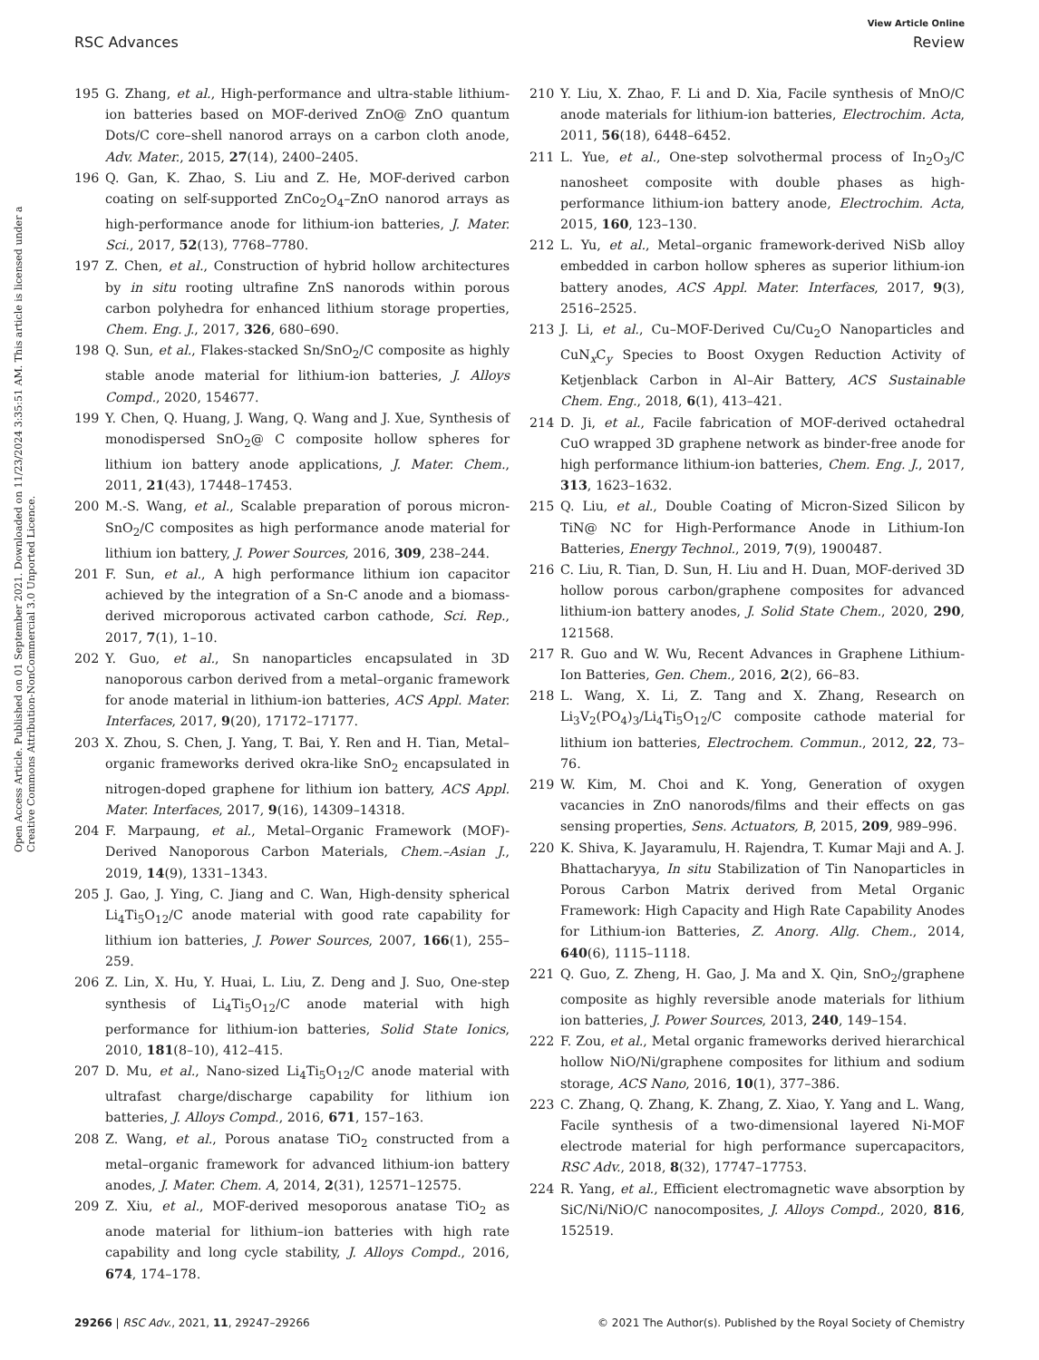View Article Online
RSC Advances Review
Open Access Article. Published on 01 September 2021. Downloaded on 11/23/2024 3:35:51 AM. This article is licensed under a Creative Commons Attribution-NonCommercial 3.0 Unported Licence.
195 G. Zhang, et al., High-performance and ultra-stable lithium-ion batteries based on MOF-derived ZnO@ ZnO quantum Dots/C core–shell nanorod arrays on a carbon cloth anode, Adv. Mater., 2015, 27(14), 2400–2405.
196 Q. Gan, K. Zhao, S. Liu and Z. He, MOF-derived carbon coating on self-supported ZnCo<sub>2</sub>O<sub>4</sub>–ZnO nanorod arrays as high-performance anode for lithium-ion batteries, J. Mater. Sci., 2017, 52(13), 7768–7780.
197 Z. Chen, et al., Construction of hybrid hollow architectures by in situ rooting ultrafine ZnS nanorods within porous carbon polyhedra for enhanced lithium storage properties, Chem. Eng. J., 2017, 326, 680–690.
198 Q. Sun, et al., Flakes-stacked Sn/SnO<sub>2</sub>/C composite as highly stable anode material for lithium-ion batteries, J. Alloys Compd., 2020, 154677.
199 Y. Chen, Q. Huang, J. Wang, Q. Wang and J. Xue, Synthesis of monodispersed SnO<sub>2</sub>@ C composite hollow spheres for lithium ion battery anode applications, J. Mater. Chem., 2011, 21(43), 17448–17453.
200 M.-S. Wang, et al., Scalable preparation of porous micron-SnO<sub>2</sub>/C composites as high performance anode material for lithium ion battery, J. Power Sources, 2016, 309, 238–244.
201 F. Sun, et al., A high performance lithium ion capacitor achieved by the integration of a Sn-C anode and a biomass-derived microporous activated carbon cathode, Sci. Rep., 2017, 7(1), 1–10.
202 Y. Guo, et al., Sn nanoparticles encapsulated in 3D nanoporous carbon derived from a metal–organic framework for anode material in lithium-ion batteries, ACS Appl. Mater. Interfaces, 2017, 9(20), 17172–17177.
203 X. Zhou, S. Chen, J. Yang, T. Bai, Y. Ren and H. Tian, Metal–organic frameworks derived okra-like SnO<sub>2</sub> encapsulated in nitrogen-doped graphene for lithium ion battery, ACS Appl. Mater. Interfaces, 2017, 9(16), 14309–14318.
204 F. Marpaung, et al., Metal–Organic Framework (MOF)-Derived Nanoporous Carbon Materials, Chem.–Asian J., 2019, 14(9), 1331–1343.
205 J. Gao, J. Ying, C. Jiang and C. Wan, High-density spherical Li<sub>4</sub>Ti<sub>5</sub>O<sub>12</sub>/C anode material with good rate capability for lithium ion batteries, J. Power Sources, 2007, 166(1), 255–259.
206 Z. Lin, X. Hu, Y. Huai, L. Liu, Z. Deng and J. Suo, One-step synthesis of Li<sub>4</sub>Ti<sub>5</sub>O<sub>12</sub>/C anode material with high performance for lithium-ion batteries, Solid State Ionics, 2010, 181(8–10), 412–415.
207 D. Mu, et al., Nano-sized Li<sub>4</sub>Ti<sub>5</sub>O<sub>12</sub>/C anode material with ultrafast charge/discharge capability for lithium ion batteries, J. Alloys Compd., 2016, 671, 157–163.
208 Z. Wang, et al., Porous anatase TiO<sub>2</sub> constructed from a metal–organic framework for advanced lithium-ion battery anodes, J. Mater. Chem. A, 2014, 2(31), 12571–12575.
209 Z. Xiu, et al., MOF-derived mesoporous anatase TiO<sub>2</sub> as anode material for lithium–ion batteries with high rate capability and long cycle stability, J. Alloys Compd., 2016, 674, 174–178.
210 Y. Liu, X. Zhao, F. Li and D. Xia, Facile synthesis of MnO/C anode materials for lithium-ion batteries, Electrochim. Acta, 2011, 56(18), 6448–6452.
211 L. Yue, et al., One-step solvothermal process of In<sub>2</sub>O<sub>3</sub>/C nanosheet composite with double phases as high-performance lithium-ion battery anode, Electrochim. Acta, 2015, 160, 123–130.
212 L. Yu, et al., Metal–organic framework-derived NiSb alloy embedded in carbon hollow spheres as superior lithium-ion battery anodes, ACS Appl. Mater. Interfaces, 2017, 9(3), 2516–2525.
213 J. Li, et al., Cu–MOF-Derived Cu/Cu<sub>2</sub>O Nanoparticles and CuN<sub>x</sub>C<sub>y</sub> Species to Boost Oxygen Reduction Activity of Ketjenblack Carbon in Al–Air Battery, ACS Sustainable Chem. Eng., 2018, 6(1), 413–421.
214 D. Ji, et al., Facile fabrication of MOF-derived octahedral CuO wrapped 3D graphene network as binder-free anode for high performance lithium-ion batteries, Chem. Eng. J., 2017, 313, 1623–1632.
215 Q. Liu, et al., Double Coating of Micron-Sized Silicon by TiN@ NC for High-Performance Anode in Lithium-Ion Batteries, Energy Technol., 2019, 7(9), 1900487.
216 C. Liu, R. Tian, D. Sun, H. Liu and H. Duan, MOF-derived 3D hollow porous carbon/graphene composites for advanced lithium-ion battery anodes, J. Solid State Chem., 2020, 290, 121568.
217 R. Guo and W. Wu, Recent Advances in Graphene Lithium-Ion Batteries, Gen. Chem., 2016, 2(2), 66–83.
218 L. Wang, X. Li, Z. Tang and X. Zhang, Research on Li<sub>3</sub>V<sub>2</sub>(PO<sub>4</sub>)<sub>3</sub>/Li<sub>4</sub>Ti<sub>5</sub>O<sub>12</sub>/C composite cathode material for lithium ion batteries, Electrochem. Commun., 2012, 22, 73–76.
219 W. Kim, M. Choi and K. Yong, Generation of oxygen vacancies in ZnO nanorods/films and their effects on gas sensing properties, Sens. Actuators, B, 2015, 209, 989–996.
220 K. Shiva, K. Jayaramulu, H. Rajendra, T. Kumar Maji and A. J. Bhattacharyya, In situ Stabilization of Tin Nanoparticles in Porous Carbon Matrix derived from Metal Organic Framework: High Capacity and High Rate Capability Anodes for Lithium-ion Batteries, Z. Anorg. Allg. Chem., 2014, 640(6), 1115–1118.
221 Q. Guo, Z. Zheng, H. Gao, J. Ma and X. Qin, SnO<sub>2</sub>/graphene composite as highly reversible anode materials for lithium ion batteries, J. Power Sources, 2013, 240, 149–154.
222 F. Zou, et al., Metal organic frameworks derived hierarchical hollow NiO/Ni/graphene composites for lithium and sodium storage, ACS Nano, 2016, 10(1), 377–386.
223 C. Zhang, Q. Zhang, K. Zhang, Z. Xiao, Y. Yang and L. Wang, Facile synthesis of a two-dimensional layered Ni-MOF electrode material for high performance supercapacitors, RSC Adv., 2018, 8(32), 17747–17753.
224 R. Yang, et al., Efficient electromagnetic wave absorption by SiC/Ni/NiO/C nanocomposites, J. Alloys Compd., 2020, 816, 152519.
29266 | RSC Adv., 2021, 11, 29247–29266 © 2021 The Author(s). Published by the Royal Society of Chemistry